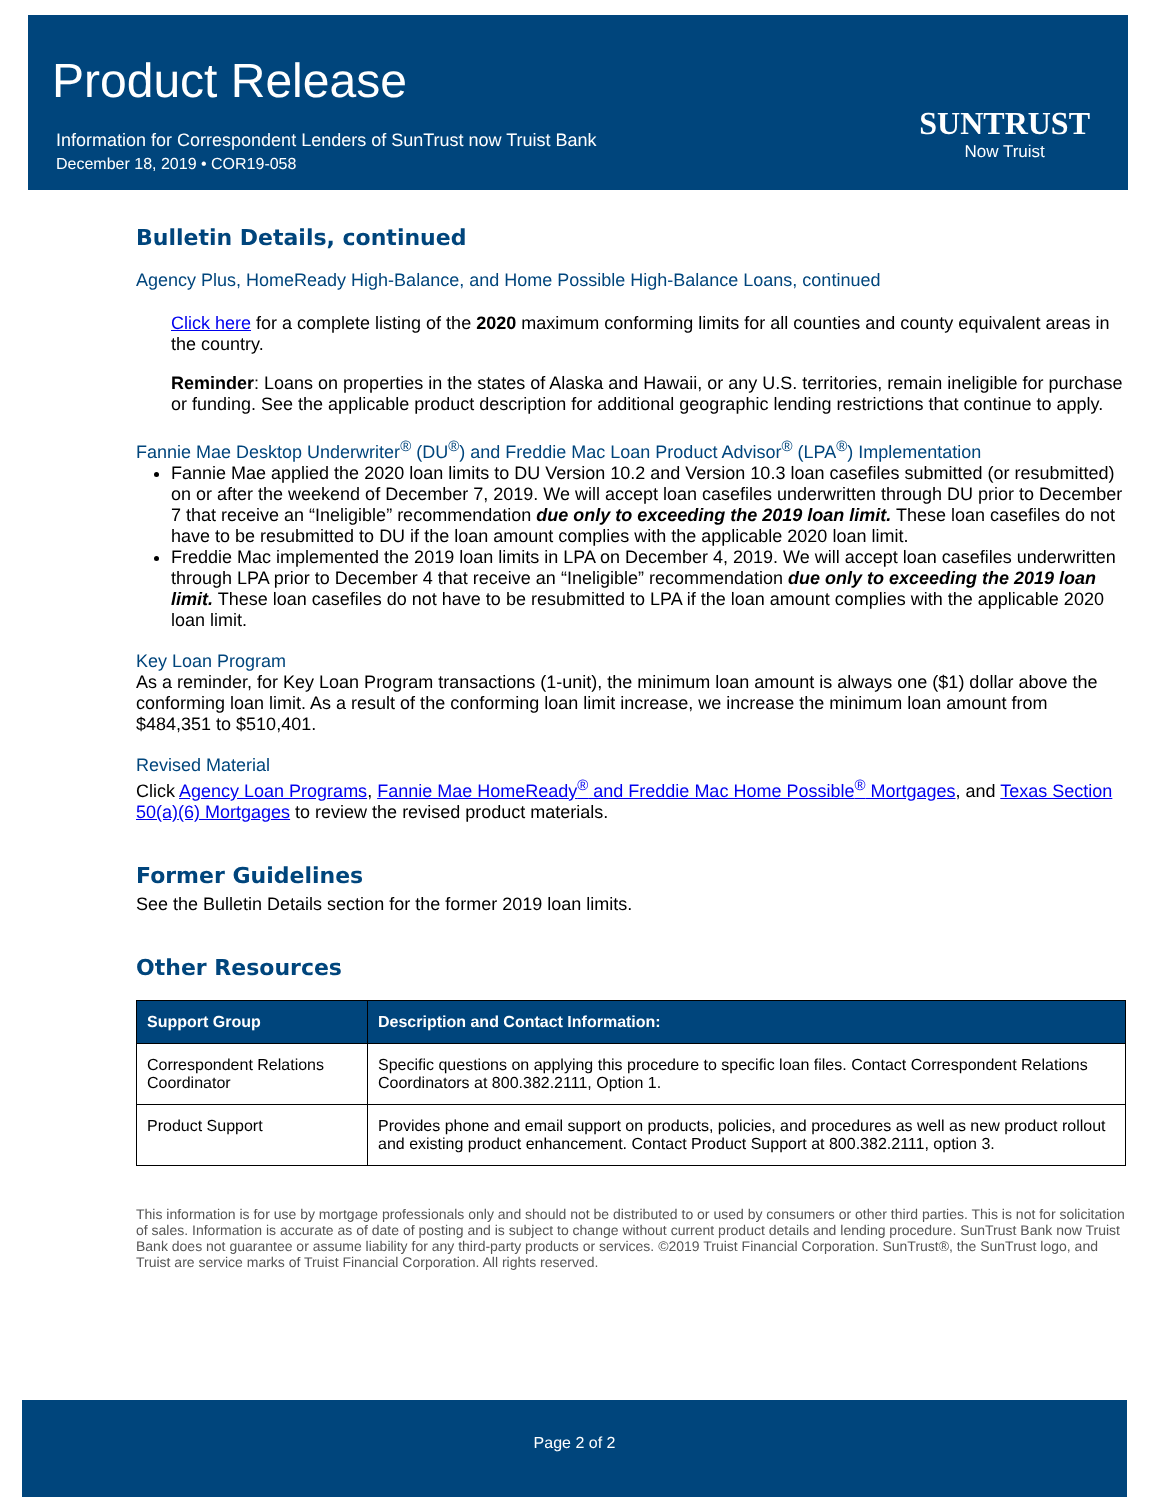Product Release
Information for Correspondent Lenders of SunTrust now Truist Bank
December 18, 2019 • COR19-058
SUNTRUST
Now Truist
Bulletin Details, continued
Agency Plus, HomeReady High-Balance, and Home Possible High-Balance Loans, continued
Click here for a complete listing of the 2020 maximum conforming limits for all counties and county equivalent areas in the country.
Reminder: Loans on properties in the states of Alaska and Hawaii, or any U.S. territories, remain ineligible for purchase or funding. See the applicable product description for additional geographic lending restrictions that continue to apply.
Fannie Mae Desktop Underwriter<sup>®</sup> (DU<sup>®</sup>) and Freddie Mac Loan Product Advisor<sup>®</sup> (LPA<sup>®</sup>) Implementation
Fannie Mae applied the 2020 loan limits to DU Version 10.2 and Version 10.3 loan casefiles submitted (or resubmitted) on or after the weekend of December 7, 2019. We will accept loan casefiles underwritten through DU prior to December 7 that receive an “Ineligible” recommendation due only to exceeding the 2019 loan limit. These loan casefiles do not have to be resubmitted to DU if the loan amount complies with the applicable 2020 loan limit.
Freddie Mac implemented the 2019 loan limits in LPA on December 4, 2019. We will accept loan casefiles underwritten through LPA prior to December 4 that receive an “Ineligible” recommendation due only to exceeding the 2019 loan limit. These loan casefiles do not have to be resubmitted to LPA if the loan amount complies with the applicable 2020 loan limit.
Key Loan Program
As a reminder, for Key Loan Program transactions (1-unit), the minimum loan amount is always one ($1) dollar above the conforming loan limit. As a result of the conforming loan limit increase, we increase the minimum loan amount from $484,351 to $510,401.
Revised Material
Click Agency Loan Programs, Fannie Mae HomeReady<sup>®</sup> and Freddie Mac Home Possible<sup>®</sup> Mortgages, and Texas Section 50(a)(6) Mortgages to review the revised product materials.
Former Guidelines
See the Bulletin Details section for the former 2019 loan limits.
Other Resources
| Support Group | Description and Contact Information: |
| --- | --- |
| Correspondent Relations Coordinator | Specific questions on applying this procedure to specific loan files. Contact Correspondent Relations Coordinators at 800.382.2111, Option 1. |
| Product Support | Provides phone and email support on products, policies, and procedures as well as new product rollout and existing product enhancement. Contact Product Support at 800.382.2111, option 3. |
This information is for use by mortgage professionals only and should not be distributed to or used by consumers or other third parties. This is not for solicitation of sales. Information is accurate as of date of posting and is subject to change without current product details and lending procedure. SunTrust Bank now Truist Bank does not guarantee or assume liability for any third-party products or services. ©2019 Truist Financial Corporation. SunTrust®, the SunTrust logo, and Truist are service marks of Truist Financial Corporation. All rights reserved.
Page 2 of 2